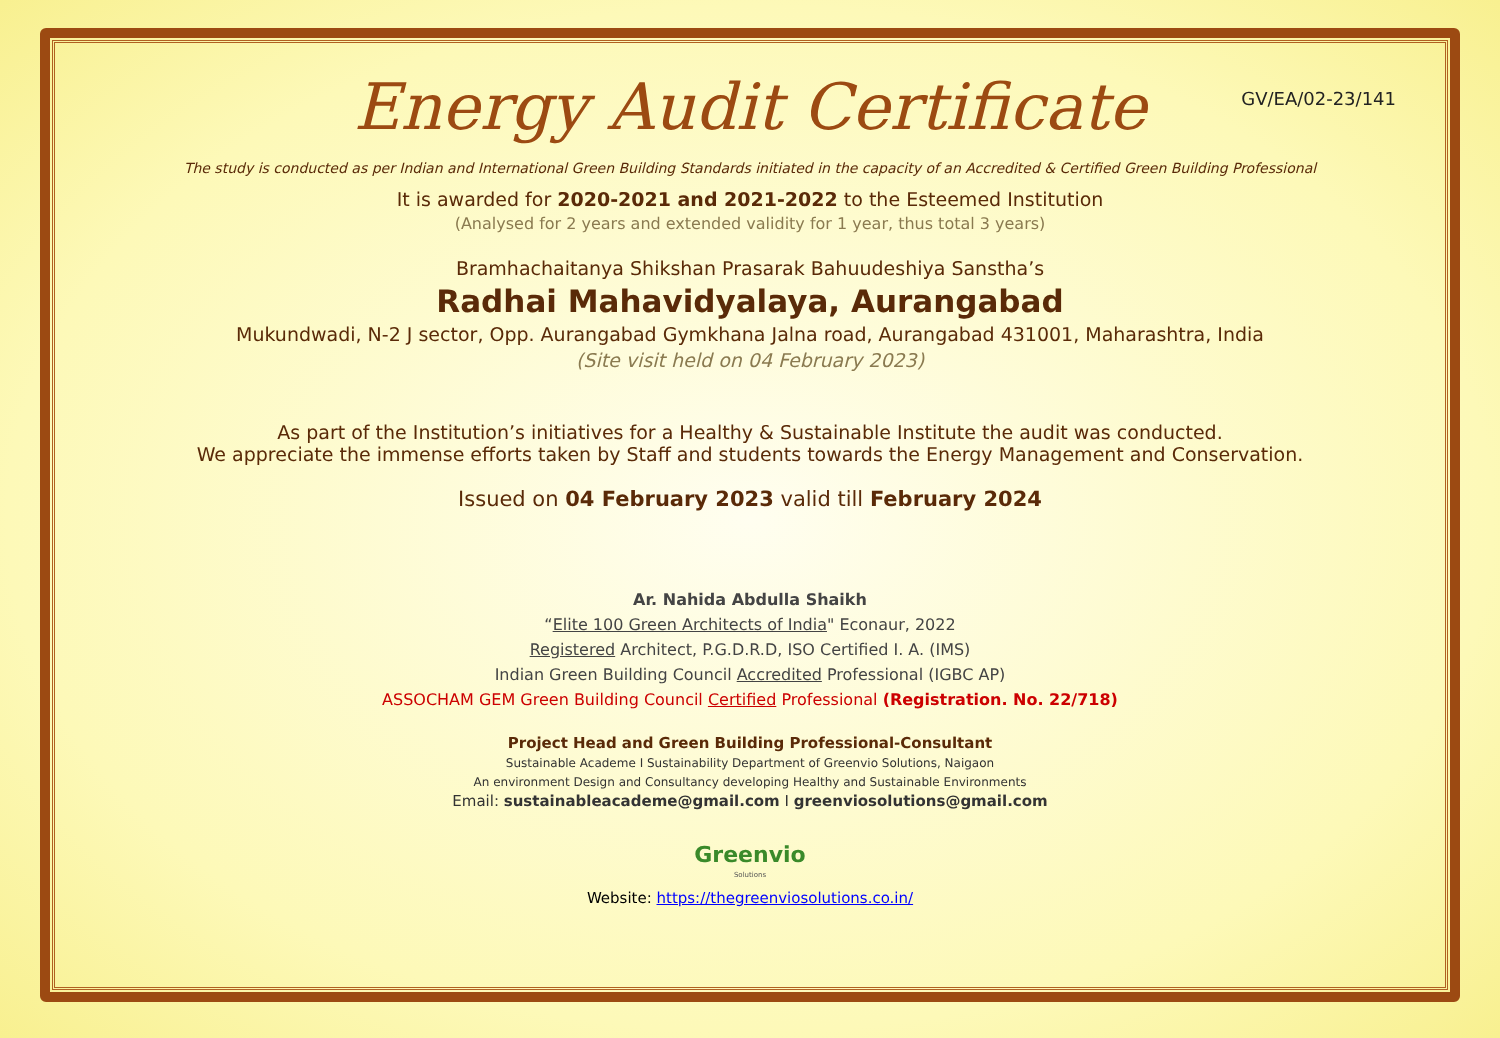GV/EA/02-23/141
Energy Audit Certificate
The study is conducted as per Indian and International Green Building Standards initiated in the capacity of an Accredited & Certified Green Building Professional
It is awarded for 2020-2021 and 2021-2022 to the Esteemed Institution
(Analysed for 2 years and extended validity for 1 year, thus total 3 years)
Bramhachaitanya Shikshan Prasarak Bahuudeshiya Sanstha’s
Radhai Mahavidyalaya, Aurangabad
Mukundwadi, N-2 J sector, Opp. Aurangabad Gymkhana Jalna road, Aurangabad 431001, Maharashtra, India
(Site visit held on 04 February 2023)
As part of the Institution’s initiatives for a Healthy & Sustainable Institute the audit was conducted.
We appreciate the immense efforts taken by Staff and students towards the Energy Management and Conservation.
Issued on 04 February 2023 valid till February 2024
Ar. Nahida Abdulla Shaikh
“Elite 100 Green Architects of India" Econaur, 2022
Registered Architect, P.G.D.R.D, ISO Certified I. A. (IMS)
Indian Green Building Council Accredited Professional (IGBC AP)
ASSOCHAM GEM Green Building Council Certified Professional (Registration. No. 22/718)
Project Head and Green Building Professional-Consultant
Sustainable Academe I Sustainability Department of Greenvio Solutions, Naigaon
An environment Design and Consultancy developing Healthy and Sustainable Environments
Email: sustainableacademe@gmail.com I greenviosolutions@gmail.com
Greenvio
Solutions
Website: https://thegreenviosolutions.co.in/